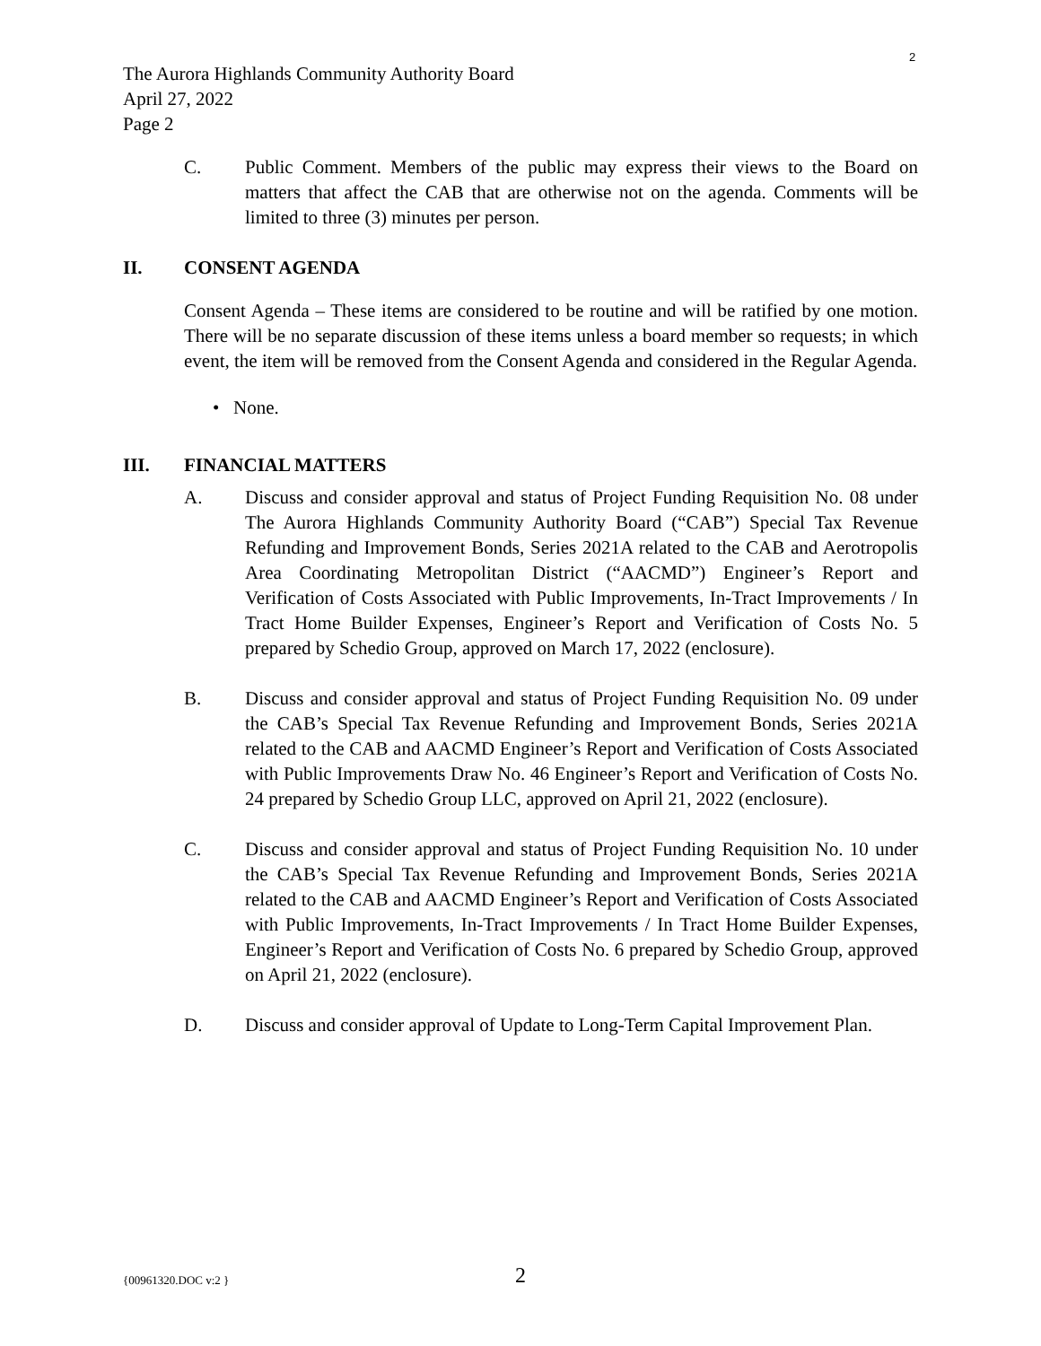2
The Aurora Highlands Community Authority Board
April 27, 2022
Page 2
C. Public Comment. Members of the public may express their views to the Board on matters that affect the CAB that are otherwise not on the agenda. Comments will be limited to three (3) minutes per person.
II. CONSENT AGENDA
Consent Agenda – These items are considered to be routine and will be ratified by one motion. There will be no separate discussion of these items unless a board member so requests; in which event, the item will be removed from the Consent Agenda and considered in the Regular Agenda.
• None.
III. FINANCIAL MATTERS
A. Discuss and consider approval and status of Project Funding Requisition No. 08 under The Aurora Highlands Community Authority Board (“CAB”) Special Tax Revenue Refunding and Improvement Bonds, Series 2021A related to the CAB and Aerotropolis Area Coordinating Metropolitan District (“AACMD”) Engineer’s Report and Verification of Costs Associated with Public Improvements, In-Tract Improvements / In Tract Home Builder Expenses, Engineer’s Report and Verification of Costs No. 5 prepared by Schedio Group, approved on March 17, 2022 (enclosure).
B. Discuss and consider approval and status of Project Funding Requisition No. 09 under the CAB’s Special Tax Revenue Refunding and Improvement Bonds, Series 2021A related to the CAB and AACMD Engineer’s Report and Verification of Costs Associated with Public Improvements Draw No. 46 Engineer’s Report and Verification of Costs No. 24 prepared by Schedio Group LLC, approved on April 21, 2022 (enclosure).
C. Discuss and consider approval and status of Project Funding Requisition No. 10 under the CAB’s Special Tax Revenue Refunding and Improvement Bonds, Series 2021A related to the CAB and AACMD Engineer’s Report and Verification of Costs Associated with Public Improvements, In-Tract Improvements / In Tract Home Builder Expenses, Engineer’s Report and Verification of Costs No. 6 prepared by Schedio Group, approved on April 21, 2022 (enclosure).
D. Discuss and consider approval of Update to Long-Term Capital Improvement Plan.
{00961320.DOC v:2 } 2